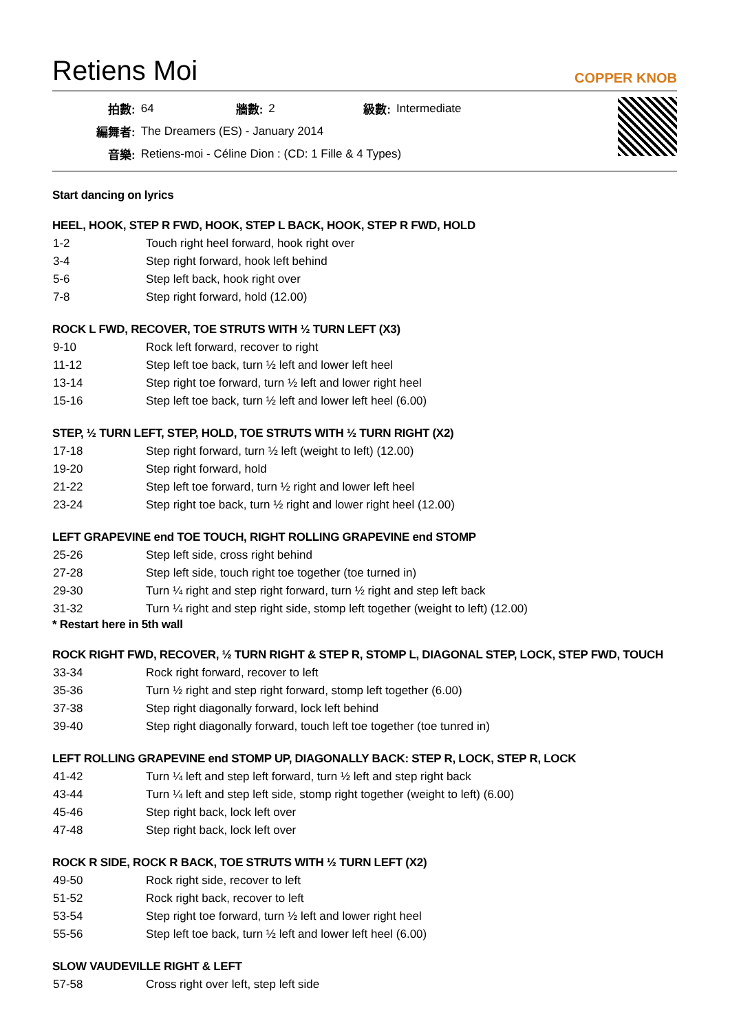Retiens Moi
COPPER KNOB
| 拍數: | 64 | 牆數: | 2 | 級數: | Intermediate |
| 編舞者: | The Dreamers (ES) - January 2014 | | | | |
| 音樂: | Retiens-moi - Céline Dion : (CD: 1 Fille & 4 Types) | | | | |
Start dancing on lyrics
HEEL, HOOK, STEP R FWD, HOOK, STEP L BACK, HOOK, STEP R FWD, HOLD
| 1-2 | Touch right heel forward, hook right over |
| 3-4 | Step right forward, hook left behind |
| 5-6 | Step left back, hook right over |
| 7-8 | Step right forward, hold (12.00) |
ROCK L FWD, RECOVER, TOE STRUTS WITH ½ TURN LEFT (X3)
| 9-10 | Rock left forward, recover to right |
| 11-12 | Step left toe back, turn ½ left and lower left heel |
| 13-14 | Step right toe forward, turn ½ left and lower right heel |
| 15-16 | Step left toe back, turn ½ left and lower left heel (6.00) |
STEP, ½ TURN LEFT, STEP, HOLD, TOE STRUTS WITH ½ TURN RIGHT (X2)
| 17-18 | Step right forward, turn ½ left (weight to left) (12.00) |
| 19-20 | Step right forward, hold |
| 21-22 | Step left toe forward, turn ½ right and lower left heel |
| 23-24 | Step right toe back, turn ½ right and lower right heel (12.00) |
LEFT GRAPEVINE end TOE TOUCH, RIGHT ROLLING GRAPEVINE end STOMP
| 25-26 | Step left side, cross right behind |
| 27-28 | Step left side, touch right toe together (toe turned in) |
| 29-30 | Turn ¼ right and step right forward, turn ½ right and step left back |
| 31-32 | Turn ¼ right and step right side, stomp left together (weight to left) (12.00) |
* Restart here in 5th wall
ROCK RIGHT FWD, RECOVER, ½ TURN RIGHT & STEP R, STOMP L, DIAGONAL STEP, LOCK, STEP FWD, TOUCH
| 33-34 | Rock right forward, recover to left |
| 35-36 | Turn ½ right and step right forward, stomp left together (6.00) |
| 37-38 | Step right diagonally forward, lock left behind |
| 39-40 | Step right diagonally forward, touch left toe together (toe tunred in) |
LEFT ROLLING GRAPEVINE end STOMP UP, DIAGONALLY BACK: STEP R, LOCK, STEP R, LOCK
| 41-42 | Turn ¼ left and step left forward, turn ½ left and step right back |
| 43-44 | Turn ¼ left and step left side, stomp right together (weight to left) (6.00) |
| 45-46 | Step right back, lock left over |
| 47-48 | Step right back, lock left over |
ROCK R SIDE, ROCK R BACK, TOE STRUTS WITH ½ TURN LEFT (X2)
| 49-50 | Rock right side, recover to left |
| 51-52 | Rock right back, recover to left |
| 53-54 | Step right toe forward, turn ½ left and lower right heel |
| 55-56 | Step left toe back, turn ½ left and lower left heel (6.00) |
SLOW VAUDEVILLE RIGHT & LEFT
| 57-58 | Cross right over left, step left side |